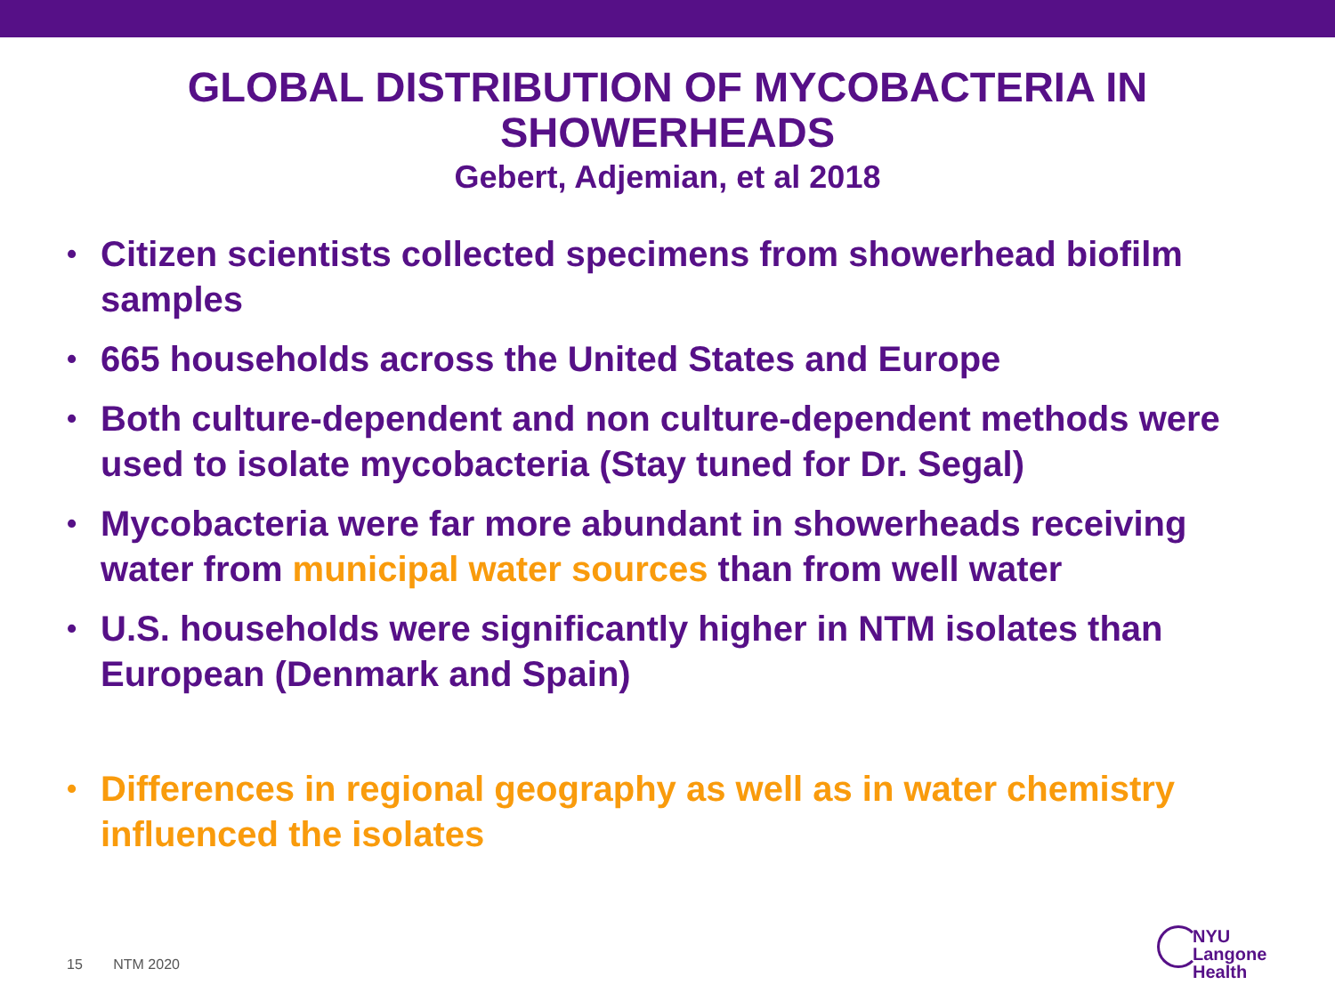GLOBAL DISTRIBUTION OF MYCOBACTERIA IN
SHOWERHEADS
Gebert, Adjemian, et al 2018
• Citizen scientists collected specimens from showerhead biofilm samples
• 665 households across the United States and Europe
• Both culture-dependent and non culture-dependent methods were used to isolate mycobacteria (Stay tuned for Dr. Segal)
• Mycobacteria were far more abundant in showerheads receiving water from municipal water sources than from well water
• U.S. households were significantly higher in NTM isolates than European (Denmark and Spain)
• Differences in regional geography as well as in water chemistry influenced the isolates
15 NTM 2020
NYU Langone
Health